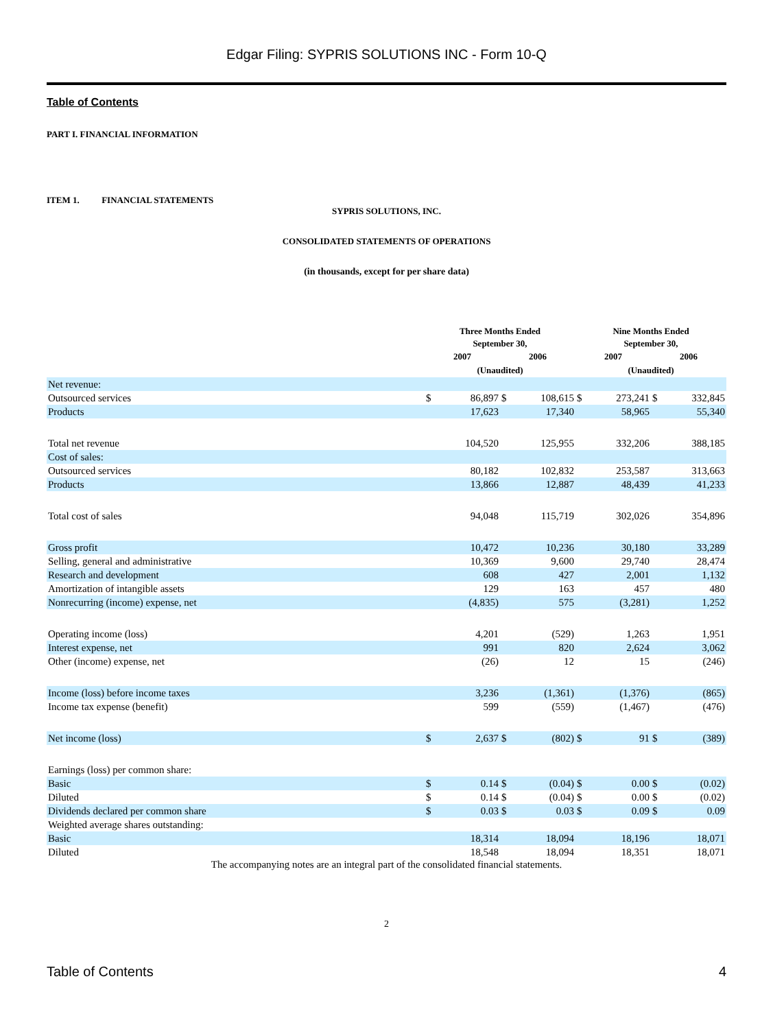Edgar Filing: SYPRIS SOLUTIONS INC - Form 10-Q
Table of Contents
PART I. FINANCIAL INFORMATION
ITEM 1. FINANCIAL STATEMENTS
SYPRIS SOLUTIONS, INC.
CONSOLIDATED STATEMENTS OF OPERATIONS
(in thousands, except for per share data)
| | Three Months Ended September 30, | | | | Nine Months Ended September 30, | | | |
| --- | --- | --- | --- | --- | --- | --- | --- | --- |
| | 2007 | | 2006 | | 2007 | | 2006 | |
| | (Unaudited) | | | | (Unaudited) | | | |
| Net revenue: | | | | | | | | |
| Outsourced services | $ | 86,897 | $ | 108,615 | $ | 273,241 | $ | 332,845 |
| Products | | 17,623 | | 17,340 | | 58,965 | | 55,340 |
| Total net revenue | | 104,520 | | 125,955 | | 332,206 | | 388,185 |
| Cost of sales: | | | | | | | | |
| Outsourced services | | 80,182 | | 102,832 | | 253,587 | | 313,663 |
| Products | | 13,866 | | 12,887 | | 48,439 | | 41,233 |
| Total cost of sales | | 94,048 | | 115,719 | | 302,026 | | 354,896 |
| Gross profit | | 10,472 | | 10,236 | | 30,180 | | 33,289 |
| Selling, general and administrative | | 10,369 | | 9,600 | | 29,740 | | 28,474 |
| Research and development | | 608 | | 427 | | 2,001 | | 1,132 |
| Amortization of intangible assets | | 129 | | 163 | | 457 | | 480 |
| Nonrecurring (income) expense, net | | (4,835) | | 575 | | (3,281) | | 1,252 |
| Operating income (loss) | | 4,201 | | (529) | | 1,263 | | 1,951 |
| Interest expense, net | | 991 | | 820 | | 2,624 | | 3,062 |
| Other (income) expense, net | | (26) | | 12 | | 15 | | (246) |
| Income (loss) before income taxes | | 3,236 | | (1,361) | | (1,376) | | (865) |
| Income tax expense (benefit) | | 599 | | (559) | | (1,467) | | (476) |
| Net income (loss) | $ | 2,637 | $ | (802) | $ | 91 | $ | (389) |
| Earnings (loss) per common share: | | | | | | | | |
| Basic | $ | 0.14 | $ | (0.04) | $ | 0.00 | $ | (0.02) |
| Diluted | $ | 0.14 | $ | (0.04) | $ | 0.00 | $ | (0.02) |
| Dividends declared per common share | $ | 0.03 | $ | 0.03 | $ | 0.09 | $ | 0.09 |
| Weighted average shares outstanding: | | | | | | | | |
| Basic | | 18,314 | | 18,094 | | 18,196 | | 18,071 |
| Diluted | | 18,548 | | 18,094 | | 18,351 | | 18,071 |
The accompanying notes are an integral part of the consolidated financial statements.
2
Table of Contents 4